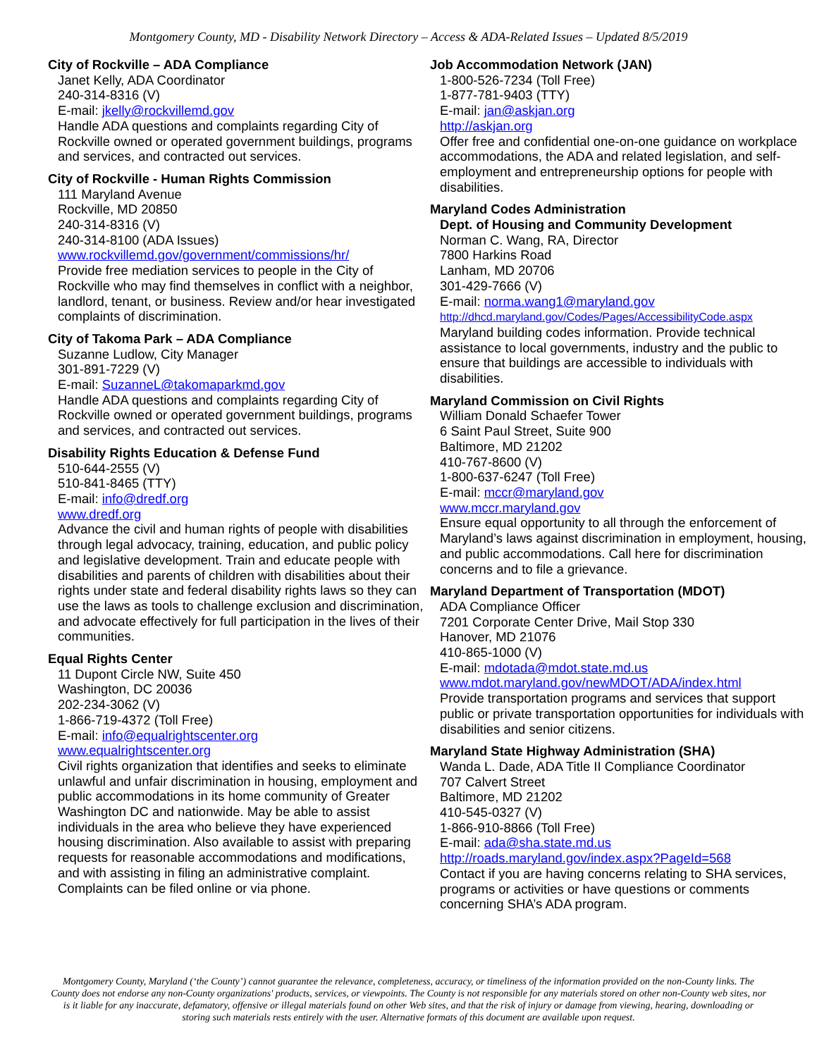Montgomery County, MD - Disability Network Directory – Access & ADA-Related Issues – Updated 8/5/2019
City of Rockville – ADA Compliance
Janet Kelly, ADA Coordinator
240-314-8316 (V)
E-mail: jkelly@rockvillemd.gov
Handle ADA questions and complaints regarding City of Rockville owned or operated government buildings, programs and services, and contracted out services.
City of Rockville - Human Rights Commission
111 Maryland Avenue
Rockville, MD 20850
240-314-8316 (V)
240-314-8100 (ADA Issues)
www.rockvillemd.gov/government/commissions/hr/
Provide free mediation services to people in the City of Rockville who may find themselves in conflict with a neighbor, landlord, tenant, or business. Review and/or hear investigated complaints of discrimination.
City of Takoma Park – ADA Compliance
Suzanne Ludlow, City Manager
301-891-7229 (V)
E-mail: SuzanneL@takomaparkmd.gov
Handle ADA questions and complaints regarding City of Rockville owned or operated government buildings, programs and services, and contracted out services.
Disability Rights Education & Defense Fund
510-644-2555 (V)
510-841-8465 (TTY)
E-mail: info@dredf.org
www.dredf.org
Advance the civil and human rights of people with disabilities through legal advocacy, training, education, and public policy and legislative development. Train and educate people with disabilities and parents of children with disabilities about their rights under state and federal disability rights laws so they can use the laws as tools to challenge exclusion and discrimination, and advocate effectively for full participation in the lives of their communities.
Equal Rights Center
11 Dupont Circle NW, Suite 450
Washington, DC 20036
202-234-3062 (V)
1-866-719-4372 (Toll Free)
E-mail: info@equalrightscenter.org
www.equalrightscenter.org
Civil rights organization that identifies and seeks to eliminate unlawful and unfair discrimination in housing, employment and public accommodations in its home community of Greater Washington DC and nationwide. May be able to assist individuals in the area who believe they have experienced housing discrimination. Also available to assist with preparing requests for reasonable accommodations and modifications, and with assisting in filing an administrative complaint. Complaints can be filed online or via phone.
Job Accommodation Network (JAN)
1-800-526-7234 (Toll Free)
1-877-781-9403 (TTY)
E-mail: jan@askjan.org
http://askjan.org
Offer free and confidential one-on-one guidance on workplace accommodations, the ADA and related legislation, and self-employment and entrepreneurship options for people with disabilities.
Maryland Codes Administration
Dept. of Housing and Community Development
Norman C. Wang, RA, Director
7800 Harkins Road
Lanham, MD 20706
301-429-7666 (V)
E-mail: norma.wang1@maryland.gov
http://dhcd.maryland.gov/Codes/Pages/AccessibilityCode.aspx
Maryland building codes information. Provide technical assistance to local governments, industry and the public to ensure that buildings are accessible to individuals with disabilities.
Maryland Commission on Civil Rights
William Donald Schaefer Tower
6 Saint Paul Street, Suite 900
Baltimore, MD 21202
410-767-8600 (V)
1-800-637-6247 (Toll Free)
E-mail: mccr@maryland.gov
www.mccr.maryland.gov
Ensure equal opportunity to all through the enforcement of Maryland’s laws against discrimination in employment, housing, and public accommodations. Call here for discrimination concerns and to file a grievance.
Maryland Department of Transportation (MDOT)
ADA Compliance Officer
7201 Corporate Center Drive, Mail Stop 330
Hanover, MD 21076
410-865-1000 (V)
E-mail: mdotada@mdot.state.md.us
www.mdot.maryland.gov/newMDOT/ADA/index.html
Provide transportation programs and services that support public or private transportation opportunities for individuals with disabilities and senior citizens.
Maryland State Highway Administration (SHA)
Wanda L. Dade, ADA Title II Compliance Coordinator
707 Calvert Street
Baltimore, MD 21202
410-545-0327 (V)
1-866-910-8866 (Toll Free)
E-mail: ada@sha.state.md.us
http://roads.maryland.gov/index.aspx?PageId=568
Contact if you are having concerns relating to SHA services, programs or activities or have questions or comments concerning SHA’s ADA program.
Montgomery County, Maryland (‘the County’) cannot guarantee the relevance, completeness, accuracy, or timeliness of the information provided on the non-County links. The County does not endorse any non-County organizations' products, services, or viewpoints. The County is not responsible for any materials stored on other non-County web sites, nor is it liable for any inaccurate, defamatory, offensive or illegal materials found on other Web sites, and that the risk of injury or damage from viewing, hearing, downloading or storing such materials rests entirely with the user. Alternative formats of this document are available upon request.